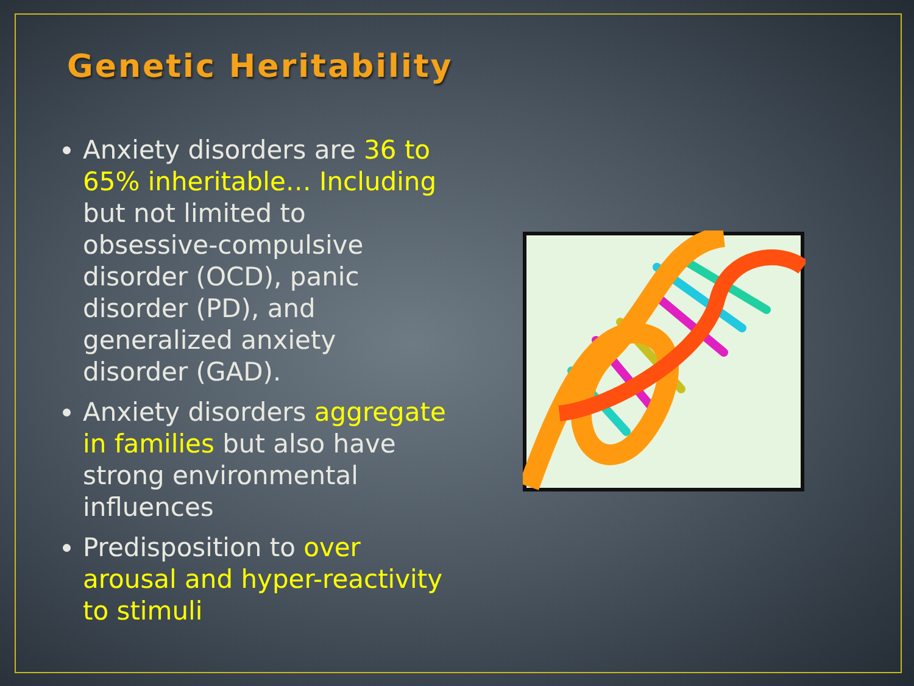Genetic Heritability
Anxiety disorders are 36 to 65% inheritable… Including but not limited to obsessive-compulsive disorder (OCD), panic disorder (PD), and generalized anxiety disorder (GAD).
Anxiety disorders aggregate in families but also have strong environmental influences
Predisposition to over arousal and hyper-reactivity to stimuli